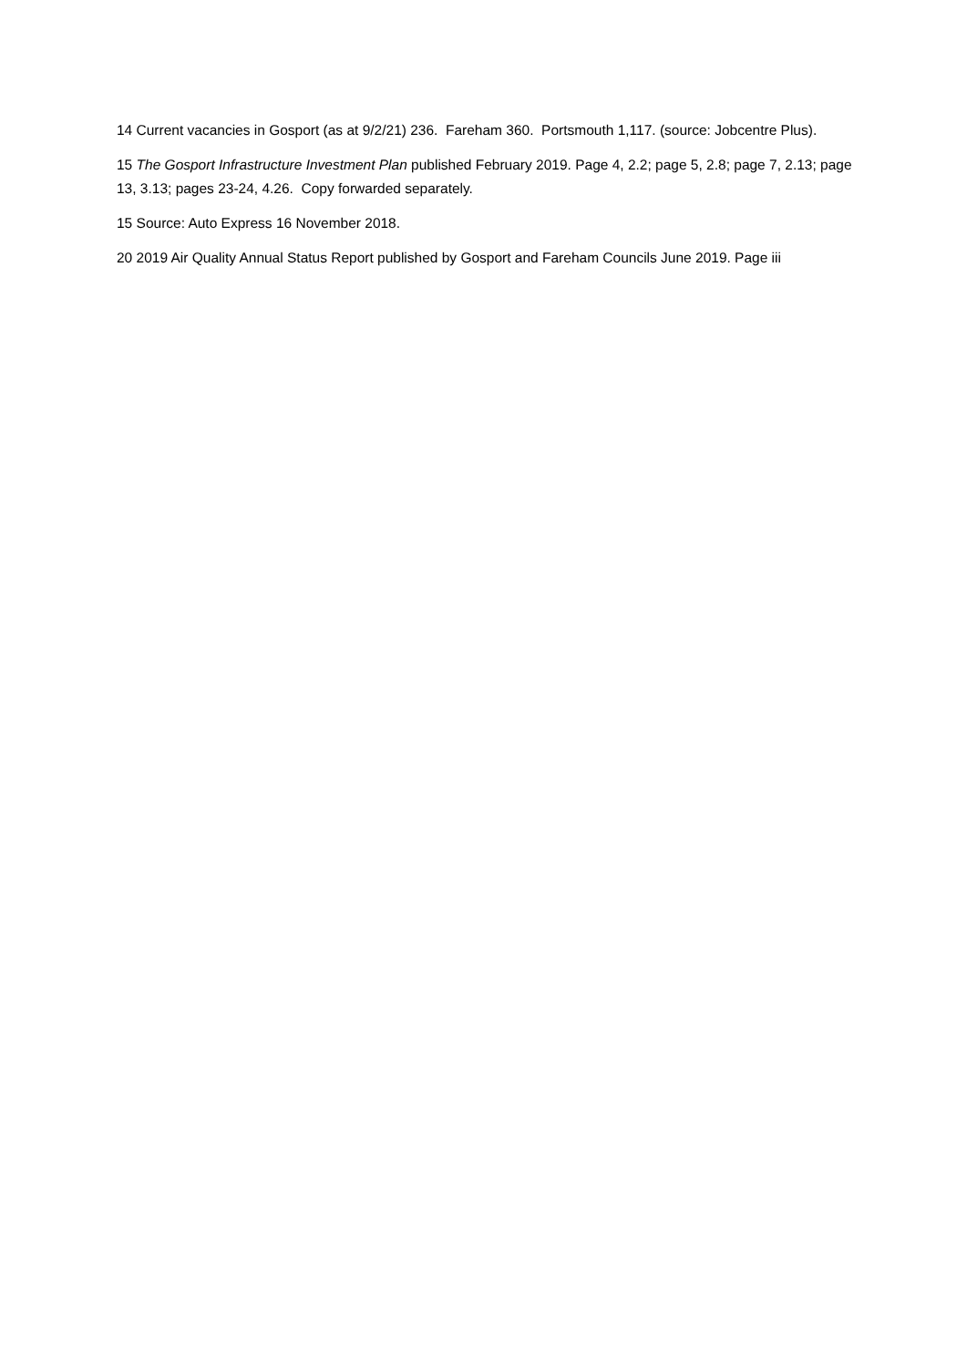14 Current vacancies in Gosport (as at 9/2/21) 236. Fareham 360. Portsmouth 1,117. (source: Jobcentre Plus).
15 The Gosport Infrastructure Investment Plan published February 2019. Page 4, 2.2; page 5, 2.8; page 7, 2.13; page 13, 3.13; pages 23-24, 4.26. Copy forwarded separately.
15 Source: Auto Express 16 November 2018.
20 2019 Air Quality Annual Status Report published by Gosport and Fareham Councils June 2019. Page iii